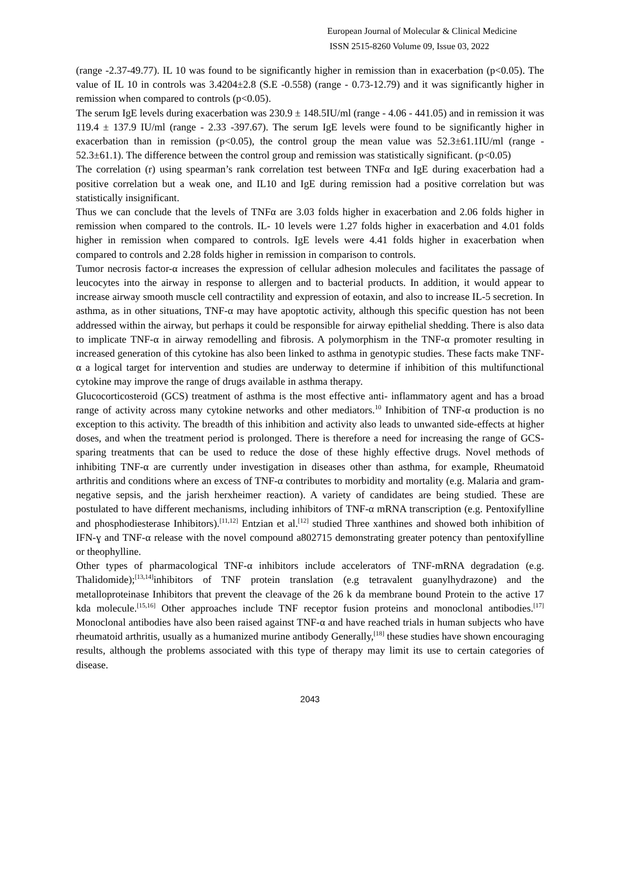European Journal of Molecular & Clinical Medicine
ISSN 2515-8260 Volume 09, Issue 03, 2022
(range -2.37-49.77). IL 10 was found to be significantly higher in remission than in exacerbation (p<0.05). The value of IL 10 in controls was 3.4204±2.8 (S.E -0.558) (range - 0.73-12.79) and it was significantly higher in remission when compared to controls (p<0.05).
The serum IgE levels during exacerbation was 230.9 ± 148.5IU/ml (range - 4.06 - 441.05) and in remission it was 119.4 ± 137.9 IU/ml (range - 2.33 -397.67). The serum IgE levels were found to be significantly higher in exacerbation than in remission (p<0.05), the control group the mean value was 52.3±61.1IU/ml (range - 52.3±61.1). The difference between the control group and remission was statistically significant. (p<0.05)
The correlation (r) using spearman’s rank correlation test between TNFα and IgE during exacerbation had a positive correlation but a weak one, and IL10 and IgE during remission had a positive correlation but was statistically insignificant.
Thus we can conclude that the levels of TNFα are 3.03 folds higher in exacerbation and 2.06 folds higher in remission when compared to the controls. IL- 10 levels were 1.27 folds higher in exacerbation and 4.01 folds higher in remission when compared to controls. IgE levels were 4.41 folds higher in exacerbation when compared to controls and 2.28 folds higher in remission in comparison to controls.
Tumor necrosis factor-α increases the expression of cellular adhesion molecules and facilitates the passage of leucocytes into the airway in response to allergen and to bacterial products. In addition, it would appear to increase airway smooth muscle cell contractility and expression of eotaxin, and also to increase IL-5 secretion. In asthma, as in other situations, TNF-α may have apoptotic activity, although this specific question has not been addressed within the airway, but perhaps it could be responsible for airway epithelial shedding. There is also data to implicate TNF-α in airway remodelling and fibrosis. A polymorphism in the TNF-α promoter resulting in increased generation of this cytokine has also been linked to asthma in genotypic studies. These facts make TNF-α a logical target for intervention and studies are underway to determine if inhibition of this multifunctional cytokine may improve the range of drugs available in asthma therapy.
Glucocorticosteroid (GCS) treatment of asthma is the most effective anti- inflammatory agent and has a broad range of activity across many cytokine networks and other mediators.<sup>10</sup> Inhibition of TNF-α production is no exception to this activity. The breadth of this inhibition and activity also leads to unwanted side-effects at higher doses, and when the treatment period is prolonged. There is therefore a need for increasing the range of GCS-sparing treatments that can be used to reduce the dose of these highly effective drugs. Novel methods of inhibiting TNF-α are currently under investigation in diseases other than asthma, for example, Rheumatoid arthritis and conditions where an excess of TNF-α contributes to morbidity and mortality (e.g. Malaria and gram-negative sepsis, and the jarish herxheimer reaction). A variety of candidates are being studied. These are postulated to have different mechanisms, including inhibitors of TNF-α mRNA transcription (e.g. Pentoxifylline and phosphodiesterase Inhibitors).<sup>[11,12]</sup> Entzian et al.<sup>[12]</sup> studied Three xanthines and showed both inhibition of IFN-ɣ and TNF-α release with the novel compound a802715 demonstrating greater potency than pentoxifylline or theophylline.
Other types of pharmacological TNF-α inhibitors include accelerators of TNF-mRNA degradation (e.g. Thalidomide);<sup>[13,14]</sup>inhibitors of TNF protein translation (e.g tetravalent guanylhydrazone) and the metalloproteinase Inhibitors that prevent the cleavage of the 26 k da membrane bound Protein to the active 17 kda molecule.<sup>[15,16]</sup> Other approaches include TNF receptor fusion proteins and monoclonal antibodies.<sup>[17]</sup> Monoclonal antibodies have also been raised against TNF-α and have reached trials in human subjects who have rheumatoid arthritis, usually as a humanized murine antibody Generally,<sup>[18]</sup> these studies have shown encouraging results, although the problems associated with this type of therapy may limit its use to certain categories of disease.
2043